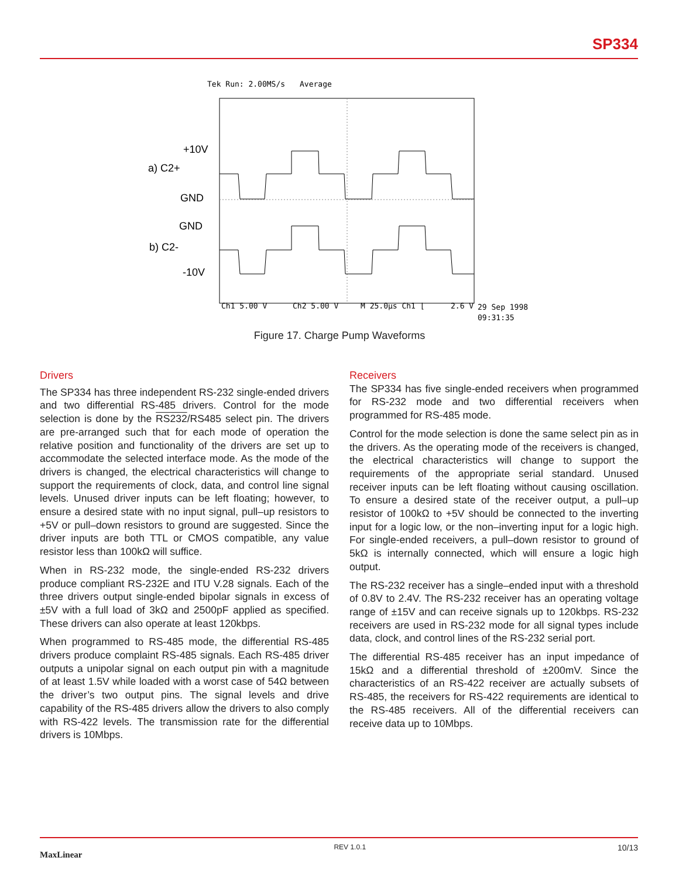SP334
Tek Run: 2.00MS/s
Average
+10V
a) C2+
GND
GND
b) C2-
-10V
Ch1 5.00 V
Ch2 5.00 V
M 25.0µs Ch1 ⌊
2.6 V
29 Sep 1998
09:31:35
Figure 17. Charge Pump Waveforms
Drivers
The SP334 has three independent RS-232 single-ended drivers and two differential RS-485 drivers. Control for the mode selection is done by the RS232/RS485 select pin. The drivers are pre-arranged such that for each mode of operation the relative position and functionality of the drivers are set up to accommodate the selected interface mode. As the mode of the drivers is changed, the electrical characteristics will change to support the requirements of clock, data, and control line signal levels. Unused driver inputs can be left floating; however, to ensure a desired state with no input signal, pull–up resistors to +5V or pull–down resistors to ground are suggested. Since the driver inputs are both TTL or CMOS compatible, any value resistor less than 100kΩ will suffice.
When in RS-232 mode, the single-ended RS-232 drivers produce compliant RS-232E and ITU V.28 signals. Each of the three drivers output single-ended bipolar signals in excess of ±5V with a full load of 3kΩ and 2500pF applied as specified. These drivers can also operate at least 120kbps.
When programmed to RS-485 mode, the differential RS-485 drivers produce complaint RS-485 signals. Each RS-485 driver outputs a unipolar signal on each output pin with a magnitude of at least 1.5V while loaded with a worst case of 54Ω between the driver’s two output pins. The signal levels and drive capability of the RS-485 drivers allow the drivers to also comply with RS-422 levels. The transmission rate for the differential drivers is 10Mbps.
Receivers
The SP334 has five single-ended receivers when programmed for RS-232 mode and two differential receivers when programmed for RS-485 mode.
Control for the mode selection is done the same select pin as in the drivers. As the operating mode of the receivers is changed, the electrical characteristics will change to support the requirements of the appropriate serial standard. Unused receiver inputs can be left floating without causing oscillation. To ensure a desired state of the receiver output, a pull–up resistor of 100kΩ to +5V should be connected to the inverting input for a logic low, or the non–inverting input for a logic high. For single-ended receivers, a pull–down resistor to ground of 5kΩ is internally connected, which will ensure a logic high output.
The RS-232 receiver has a single–ended input with a threshold of 0.8V to 2.4V. The RS-232 receiver has an operating voltage range of ±15V and can receive signals up to 120kbps. RS-232 receivers are used in RS-232 mode for all signal types include data, clock, and control lines of the RS-232 serial port.
The differential RS-485 receiver has an input impedance of 15kΩ and a differential threshold of ±200mV. Since the characteristics of an RS-422 receiver are actually subsets of RS-485, the receivers for RS-422 requirements are identical to the RS-485 receivers. All of the differential receivers can receive data up to 10Mbps.
MaxLinear REV 1.0.1 10/13